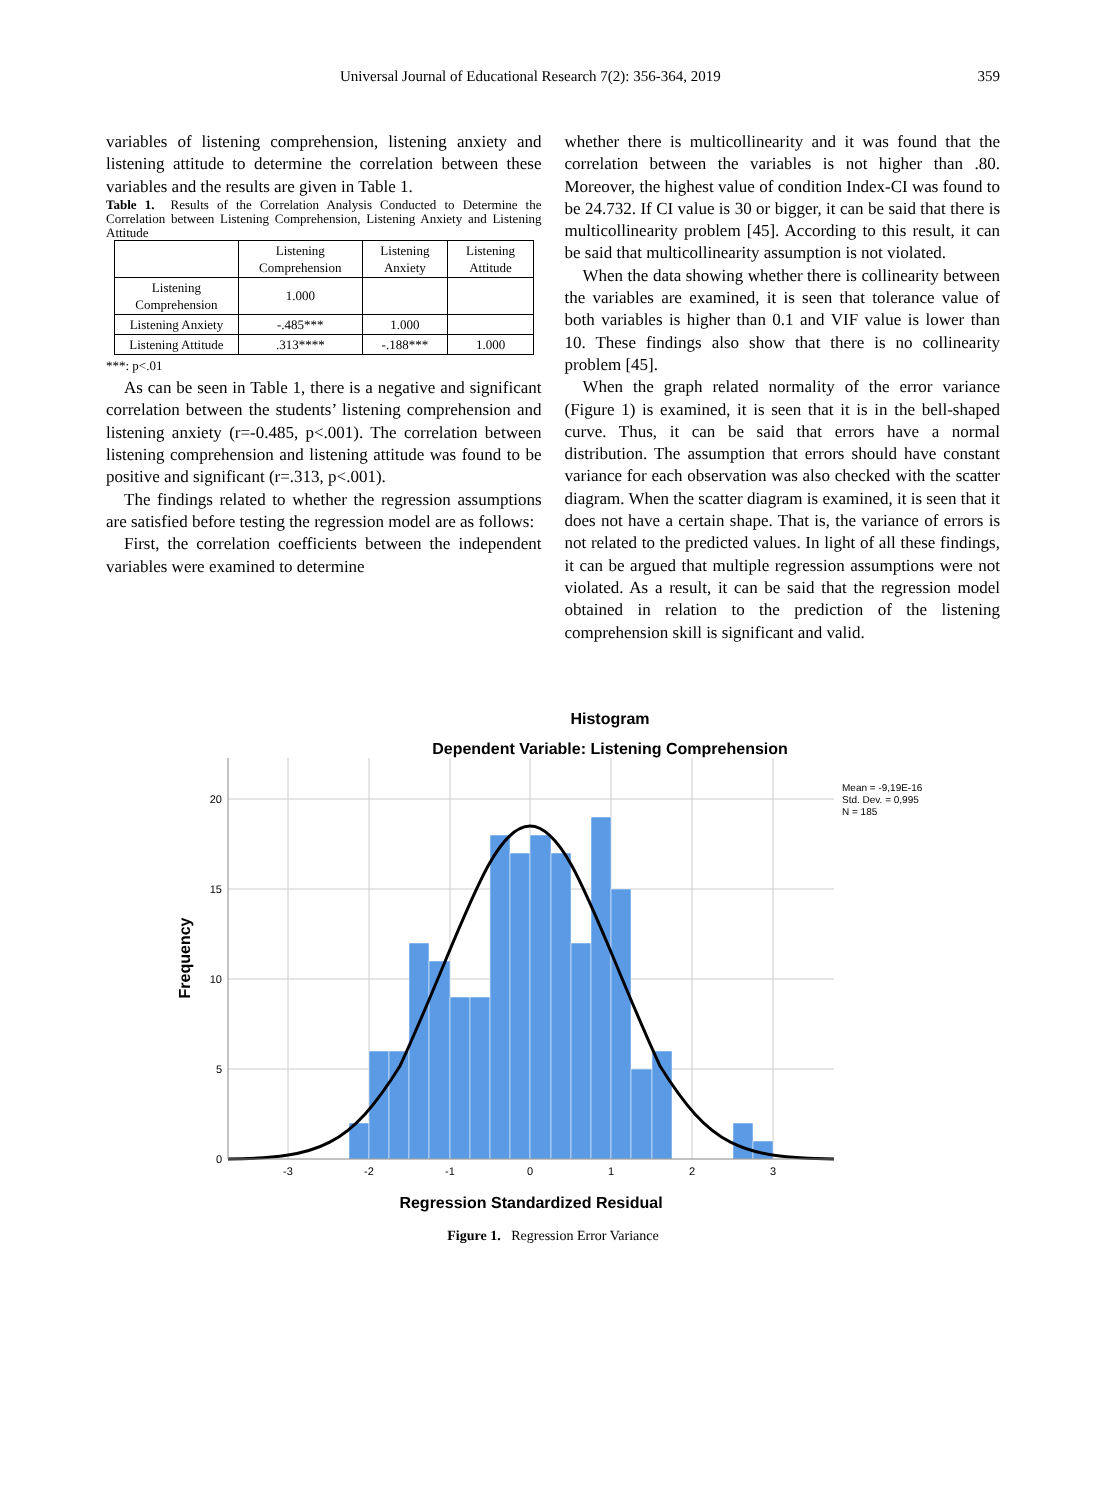Universal Journal of Educational Research 7(2): 356-364, 2019 359
variables of listening comprehension, listening anxiety and listening attitude to determine the correlation between these variables and the results are given in Table 1.
Table 1. Results of the Correlation Analysis Conducted to Determine the Correlation between Listening Comprehension, Listening Anxiety and Listening Attitude
| | Listening Comprehension | Listening Anxiety | Listening Attitude |
| --- | --- | --- | --- |
| Listening Comprehension | 1.000 | | |
| Listening Anxiety | -.485*** | 1.000 | |
| Listening Attitude | .313**** | -.188*** | 1.000 |
***: p<.01
As can be seen in Table 1, there is a negative and significant correlation between the students’ listening comprehension and listening anxiety (r=-0.485, p<.001). The correlation between listening comprehension and listening attitude was found to be positive and significant (r=.313, p<.001).
The findings related to whether the regression assumptions are satisfied before testing the regression model are as follows:
First, the correlation coefficients between the independent variables were examined to determine
whether there is multicollinearity and it was found that the correlation between the variables is not higher than .80. Moreover, the highest value of condition Index-CI was found to be 24.732. If CI value is 30 or bigger, it can be said that there is multicollinearity problem [45]. According to this result, it can be said that multicollinearity assumption is not violated.
When the data showing whether there is collinearity between the variables are examined, it is seen that tolerance value of both variables is higher than 0.1 and VIF value is lower than 10. These findings also show that there is no collinearity problem [45].
When the graph related normality of the error variance (Figure 1) is examined, it is seen that it is in the bell-shaped curve. Thus, it can be said that errors have a normal distribution. The assumption that errors should have constant variance for each observation was also checked with the scatter diagram. When the scatter diagram is examined, it is seen that it does not have a certain shape. That is, the variance of errors is not related to the predicted values. In light of all these findings, it can be argued that multiple regression assumptions were not violated. As a result, it can be said that the regression model obtained in relation to the prediction of the listening comprehension skill is significant and valid.
Histogram
Dependent Variable: Listening Comprehension
0
5
10
15
20
-3
-2
-1
0
1
2
3
Frequency
Regression Standardized Residual
Mean = -9,19E-16
Std. Dev. = 0,995
N = 185
Figure 1. Regression Error Variance